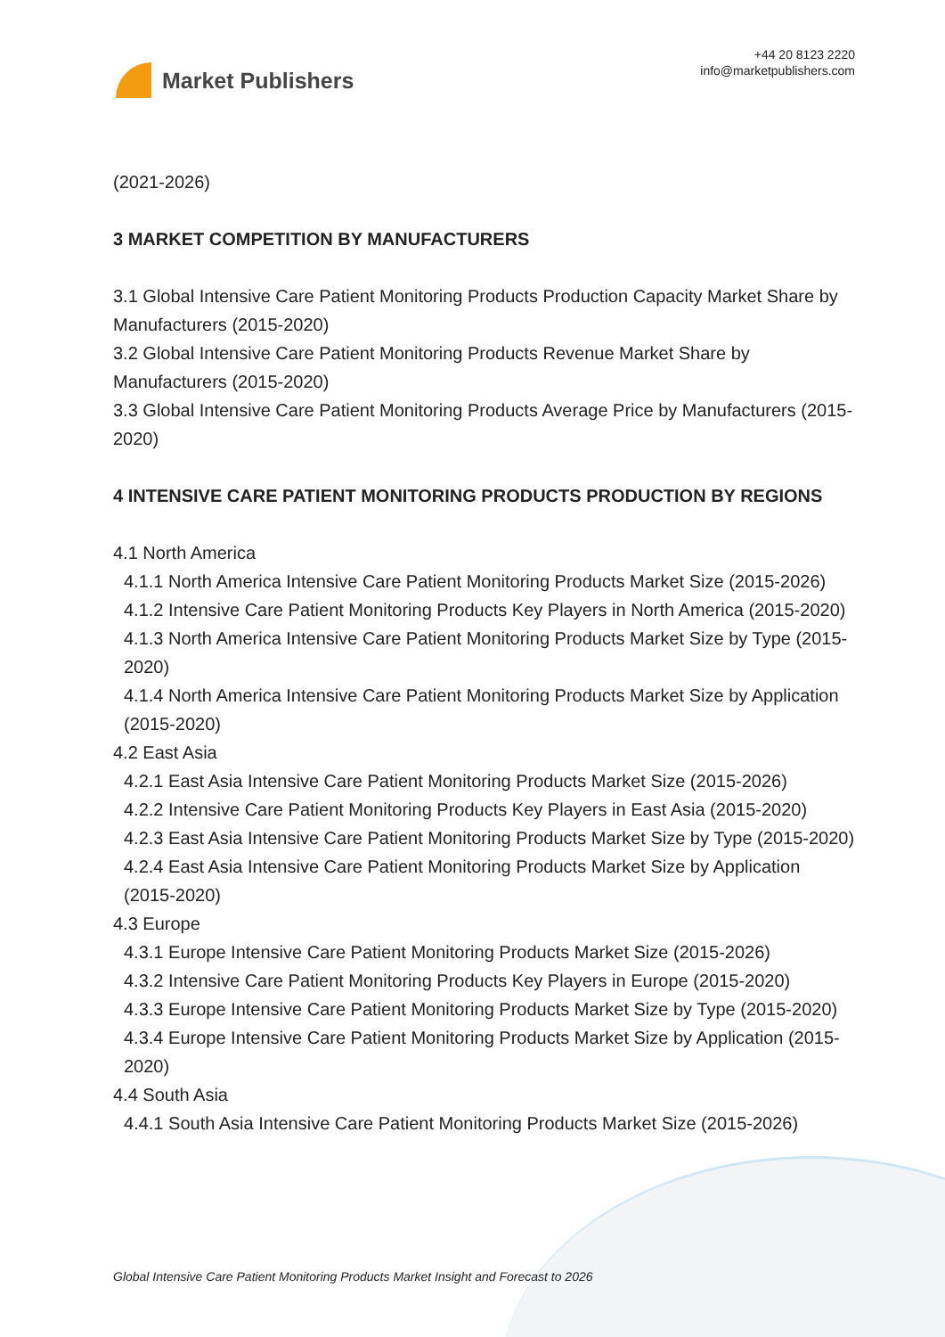Market Publishers
+44 20 8123 2220
info@marketpublishers.com
(2021-2026)
3 MARKET COMPETITION BY MANUFACTURERS
3.1 Global Intensive Care Patient Monitoring Products Production Capacity Market Share by Manufacturers (2015-2020)
3.2 Global Intensive Care Patient Monitoring Products Revenue Market Share by Manufacturers (2015-2020)
3.3 Global Intensive Care Patient Monitoring Products Average Price by Manufacturers (2015-2020)
4 INTENSIVE CARE PATIENT MONITORING PRODUCTS PRODUCTION BY REGIONS
4.1 North America
4.1.1 North America Intensive Care Patient Monitoring Products Market Size (2015-2026)
4.1.2 Intensive Care Patient Monitoring Products Key Players in North America (2015-2020)
4.1.3 North America Intensive Care Patient Monitoring Products Market Size by Type (2015-2020)
4.1.4 North America Intensive Care Patient Monitoring Products Market Size by Application (2015-2020)
4.2 East Asia
4.2.1 East Asia Intensive Care Patient Monitoring Products Market Size (2015-2026)
4.2.2 Intensive Care Patient Monitoring Products Key Players in East Asia (2015-2020)
4.2.3 East Asia Intensive Care Patient Monitoring Products Market Size by Type (2015-2020)
4.2.4 East Asia Intensive Care Patient Monitoring Products Market Size by Application (2015-2020)
4.3 Europe
4.3.1 Europe Intensive Care Patient Monitoring Products Market Size (2015-2026)
4.3.2 Intensive Care Patient Monitoring Products Key Players in Europe (2015-2020)
4.3.3 Europe Intensive Care Patient Monitoring Products Market Size by Type (2015-2020)
4.3.4 Europe Intensive Care Patient Monitoring Products Market Size by Application (2015-2020)
4.4 South Asia
4.4.1 South Asia Intensive Care Patient Monitoring Products Market Size (2015-2026)
Global Intensive Care Patient Monitoring Products Market Insight and Forecast to 2026